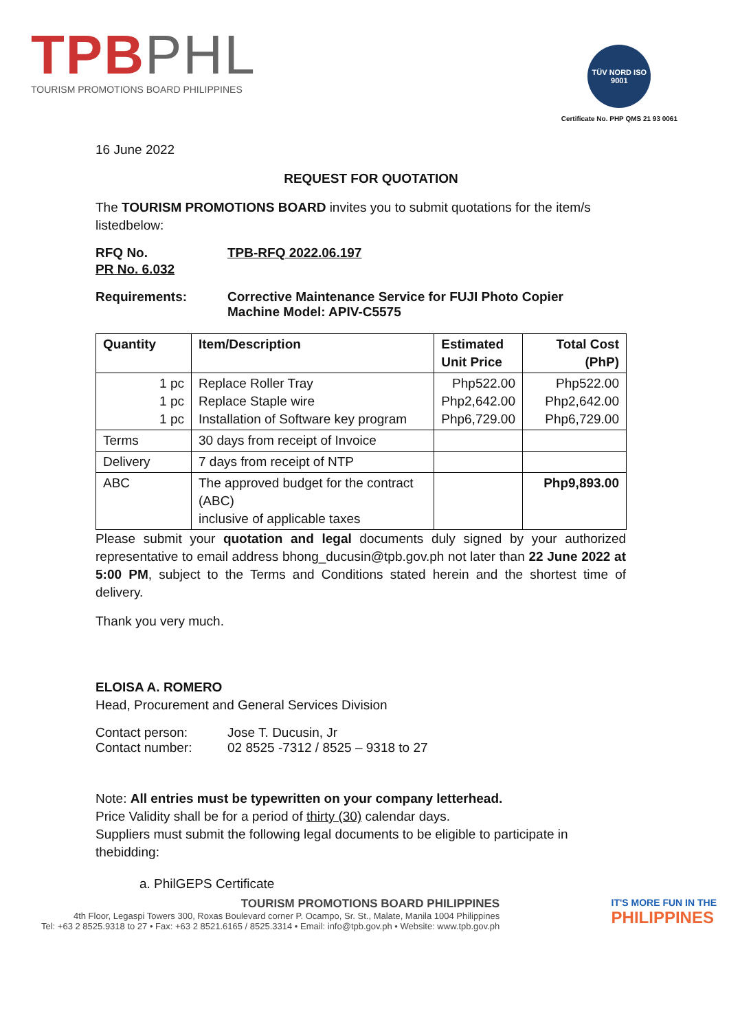TPB PHL
TOURISM PROMOTIONS BOARD PHILIPPINES
TÜV NORD ISO 9001
Certificate No. PHP QMS 21 93 0061
16 June 2022
REQUEST FOR QUOTATION
The TOURISM PROMOTIONS BOARD invites you to submit quotations for the item/s listedbelow:
RFQ No. TPB-RFQ 2022.06.197
PR No. 6.032
Requirements: Corrective Maintenance Service for FUJI Photo Copier
Machine Model: APIV-C5575
| Quantity | Item/Description | Estimated Unit Price | Total Cost (PhP) |
| --- | --- | --- | --- |
| 1 pc 1 pc 1 pc | Replace Roller Tray Replace Staple wire Installation of Software key program | Php522.00 Php2,642.00 Php6,729.00 | Php522.00 Php2,642.00 Php6,729.00 |
| Terms | 30 days from receipt of Invoice | | |
| Delivery | 7 days from receipt of NTP | | |
| ABC | The approved budget for the contract (ABC) inclusive of applicable taxes | | Php9,893.00 |
Please submit your quotation and legal documents duly signed by your authorized representative to email address bhong_ducusin@tpb.gov.ph not later than 22 June 2022 at 5:00 PM, subject to the Terms and Conditions stated herein and the shortest time of delivery.
Thank you very much.
ELOISA A. ROMERO
Head, Procurement and General Services Division
Contact person: Jose T. Ducusin, Jr
Contact number: 02 8525 -7312 / 8525 – 9318 to 27
Note: All entries must be typewritten on your company letterhead.
Price Validity shall be for a period of thirty (30) calendar days.
Suppliers must submit the following legal documents to be eligible to participate in thebidding:
a. PhilGEPS Certificate
TOURISM PROMOTIONS BOARD PHILIPPINES
4th Floor, Legaspi Towers 300, Roxas Boulevard corner P. Ocampo, Sr. St., Malate, Manila 1004 Philippines
Tel: +63 2 8525.9318 to 27 • Fax: +63 2 8521.6165 / 8525.3314 • Email: info@tpb.gov.ph • Website: www.tpb.gov.ph
IT'S MORE FUN IN THE
PHILIPPINES